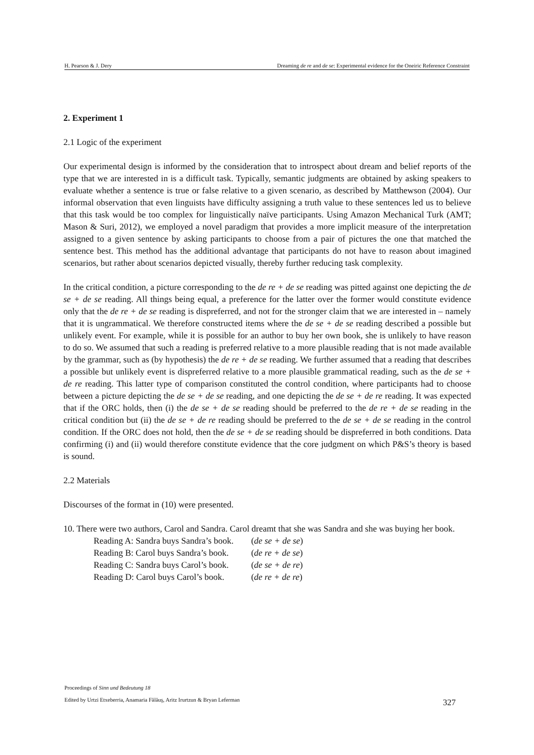H. Pearson & J. Dery Dreaming de re and de se: Experimental evidence for the Oneiric Reference Constraint
2. Experiment 1
2.1 Logic of the experiment
Our experimental design is informed by the consideration that to introspect about dream and belief reports of the type that we are interested in is a difficult task. Typically, semantic judgments are obtained by asking speakers to evaluate whether a sentence is true or false relative to a given scenario, as described by Matthewson (2004). Our informal observation that even linguists have difficulty assigning a truth value to these sentences led us to believe that this task would be too complex for linguistically naïve participants. Using Amazon Mechanical Turk (AMT; Mason & Suri, 2012), we employed a novel paradigm that provides a more implicit measure of the interpretation assigned to a given sentence by asking participants to choose from a pair of pictures the one that matched the sentence best. This method has the additional advantage that participants do not have to reason about imagined scenarios, but rather about scenarios depicted visually, thereby further reducing task complexity.
In the critical condition, a picture corresponding to the de re + de se reading was pitted against one depicting the de se + de se reading. All things being equal, a preference for the latter over the former would constitute evidence only that the de re + de se reading is dispreferred, and not for the stronger claim that we are interested in – namely that it is ungrammatical. We therefore constructed items where the de se + de se reading described a possible but unlikely event. For example, while it is possible for an author to buy her own book, she is unlikely to have reason to do so. We assumed that such a reading is preferred relative to a more plausible reading that is not made available by the grammar, such as (by hypothesis) the de re + de se reading. We further assumed that a reading that describes a possible but unlikely event is dispreferred relative to a more plausible grammatical reading, such as the de se + de re reading. This latter type of comparison constituted the control condition, where participants had to choose between a picture depicting the de se + de se reading, and one depicting the de se + de re reading. It was expected that if the ORC holds, then (i) the de se + de se reading should be preferred to the de re + de se reading in the critical condition but (ii) the de se + de re reading should be preferred to the de se + de se reading in the control condition. If the ORC does not hold, then the de se + de se reading should be dispreferred in both conditions. Data confirming (i) and (ii) would therefore constitute evidence that the core judgment on which P&S’s theory is based is sound.
2.2 Materials
Discourses of the format in (10) were presented.
10. There were two authors, Carol and Sandra. Carol dreamt that she was Sandra and she was buying her book.
| Reading A: Sandra buys Sandra’s book. | ( de se + de se ) |
| Reading B: Carol buys Sandra’s book. | ( de re + de se ) |
| Reading C: Sandra buys Carol’s book. | ( de se + de re ) |
| Reading D: Carol buys Carol’s book. | ( de re + de re ) |
Proceedings of Sinn und Bedeutung 18
Edited by Urtzi Etxeberria, Anamaria Fălăuş, Aritz Irurtzun & Bryan Leferman
327